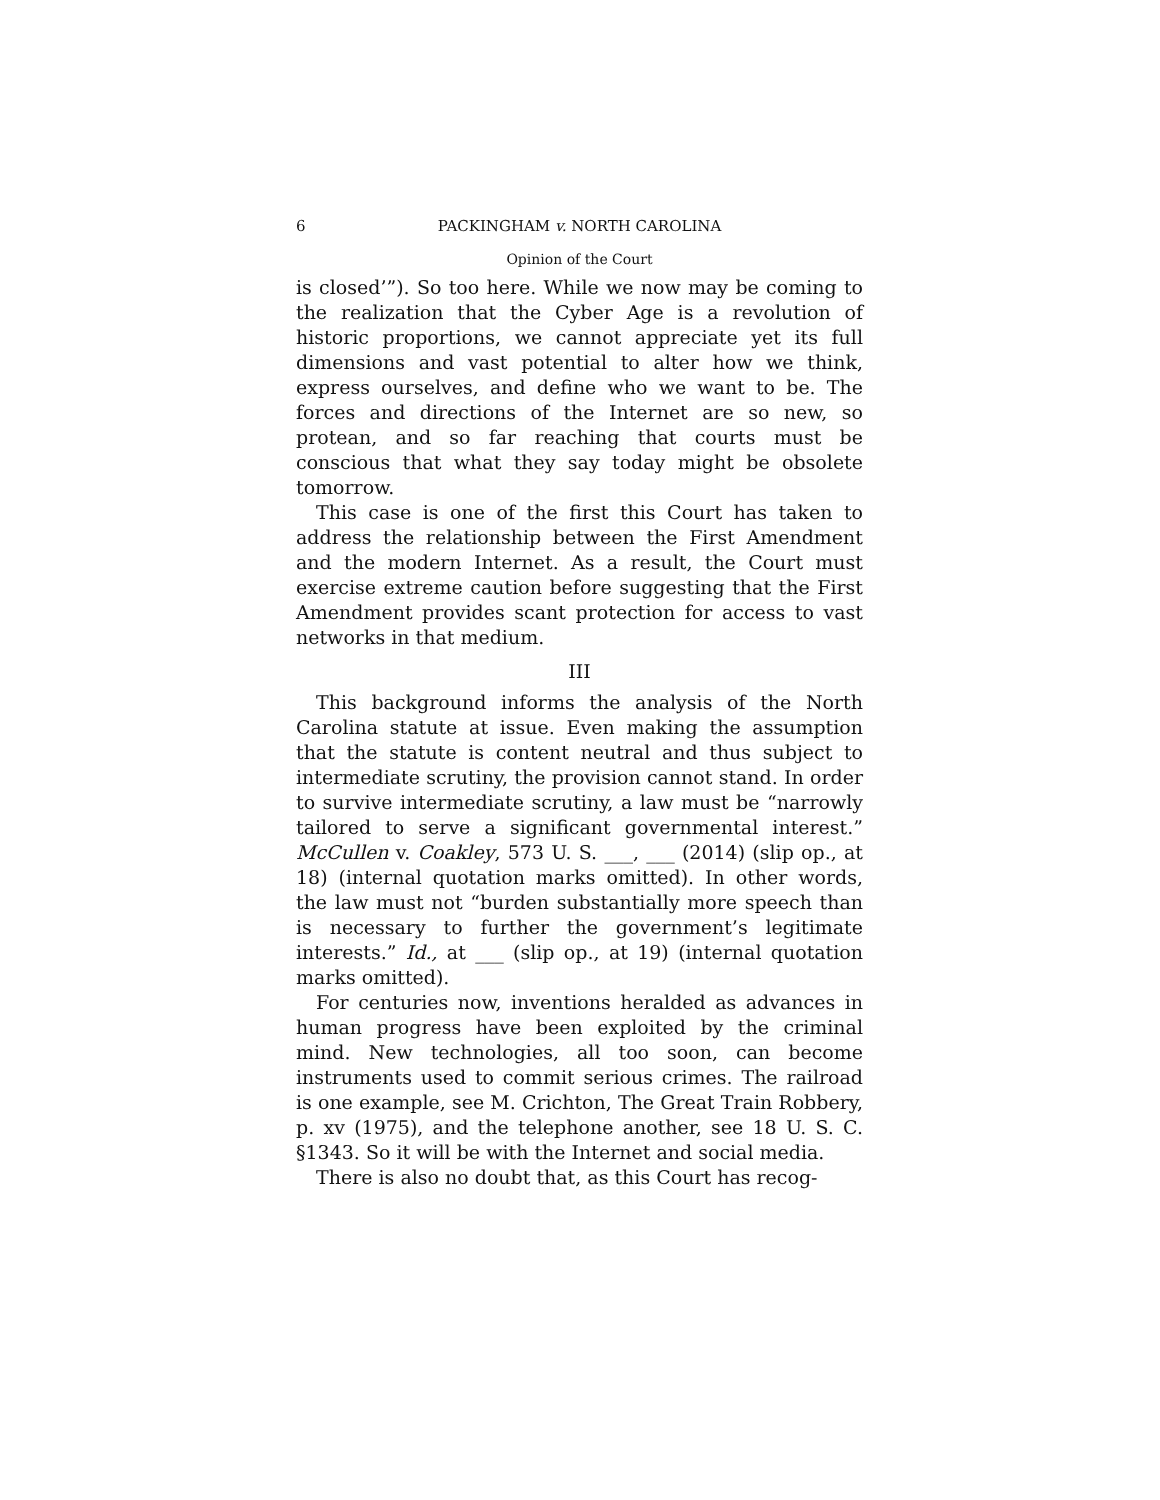6 PACKINGHAM v. NORTH CAROLINA
Opinion of the Court
is closed’”). So too here. While we now may be coming to the realization that the Cyber Age is a revolution of historic proportions, we cannot appreciate yet its full dimensions and vast potential to alter how we think, express ourselves, and define who we want to be. The forces and directions of the Internet are so new, so protean, and so far reaching that courts must be conscious that what they say today might be obsolete tomorrow.
This case is one of the first this Court has taken to address the relationship between the First Amendment and the modern Internet. As a result, the Court must exercise extreme caution before suggesting that the First Amendment provides scant protection for access to vast networks in that medium.
III
This background informs the analysis of the North Carolina statute at issue. Even making the assumption that the statute is content neutral and thus subject to intermediate scrutiny, the provision cannot stand. In order to survive intermediate scrutiny, a law must be “narrowly tailored to serve a significant governmental interest.” McCullen v. Coakley, 573 U. S. ___, ___ (2014) (slip op., at 18) (internal quotation marks omitted). In other words, the law must not “burden substantially more speech than is necessary to further the government’s legitimate interests.” Id., at ___ (slip op., at 19) (internal quotation marks omitted).
For centuries now, inventions heralded as advances in human progress have been exploited by the criminal mind. New technologies, all too soon, can become instruments used to commit serious crimes. The railroad is one example, see M. Crichton, The Great Train Robbery, p. xv (1975), and the telephone another, see 18 U. S. C. §1343. So it will be with the Internet and social media.
There is also no doubt that, as this Court has recog-